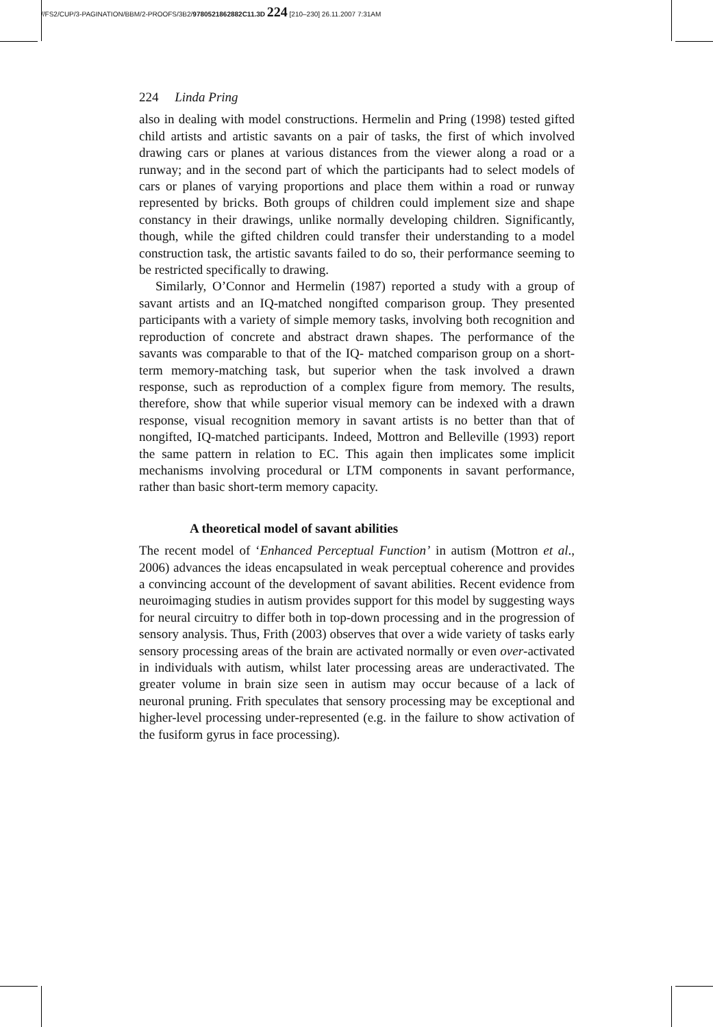//FS2/CUP/3-PAGINATION/BBM/2-PROOFS/3B2/9780521862882C11.3D 224 [210–230] 26.11.2007 7:31AM
224 Linda Pring
also in dealing with model constructions. Hermelin and Pring (1998) tested gifted child artists and artistic savants on a pair of tasks, the first of which involved drawing cars or planes at various distances from the viewer along a road or a runway; and in the second part of which the participants had to select models of cars or planes of varying proportions and place them within a road or runway represented by bricks. Both groups of children could implement size and shape constancy in their drawings, unlike normally developing children. Significantly, though, while the gifted children could transfer their understanding to a model construction task, the artistic savants failed to do so, their performance seeming to be restricted specifically to drawing.
Similarly, O’Connor and Hermelin (1987) reported a study with a group of savant artists and an IQ-matched nongifted comparison group. They presented participants with a variety of simple memory tasks, involving both recognition and reproduction of concrete and abstract drawn shapes. The performance of the savants was comparable to that of the IQ- matched comparison group on a short-term memory-matching task, but superior when the task involved a drawn response, such as reproduction of a complex figure from memory. The results, therefore, show that while superior visual memory can be indexed with a drawn response, visual recognition memory in savant artists is no better than that of nongifted, IQ-matched participants. Indeed, Mottron and Belleville (1993) report the same pattern in relation to EC. This again then implicates some implicit mechanisms involving procedural or LTM components in savant performance, rather than basic short-term memory capacity.
A theoretical model of savant abilities
The recent model of ‘Enhanced Perceptual Function’ in autism (Mottron et al., 2006) advances the ideas encapsulated in weak perceptual coherence and provides a convincing account of the development of savant abilities. Recent evidence from neuroimaging studies in autism provides support for this model by suggesting ways for neural circuitry to differ both in top-down processing and in the progression of sensory analysis. Thus, Frith (2003) observes that over a wide variety of tasks early sensory processing areas of the brain are activated normally or even over-activated in individuals with autism, whilst later processing areas are underactivated. The greater volume in brain size seen in autism may occur because of a lack of neuronal pruning. Frith speculates that sensory processing may be exceptional and higher-level processing under-represented (e.g. in the failure to show activation of the fusiform gyrus in face processing).